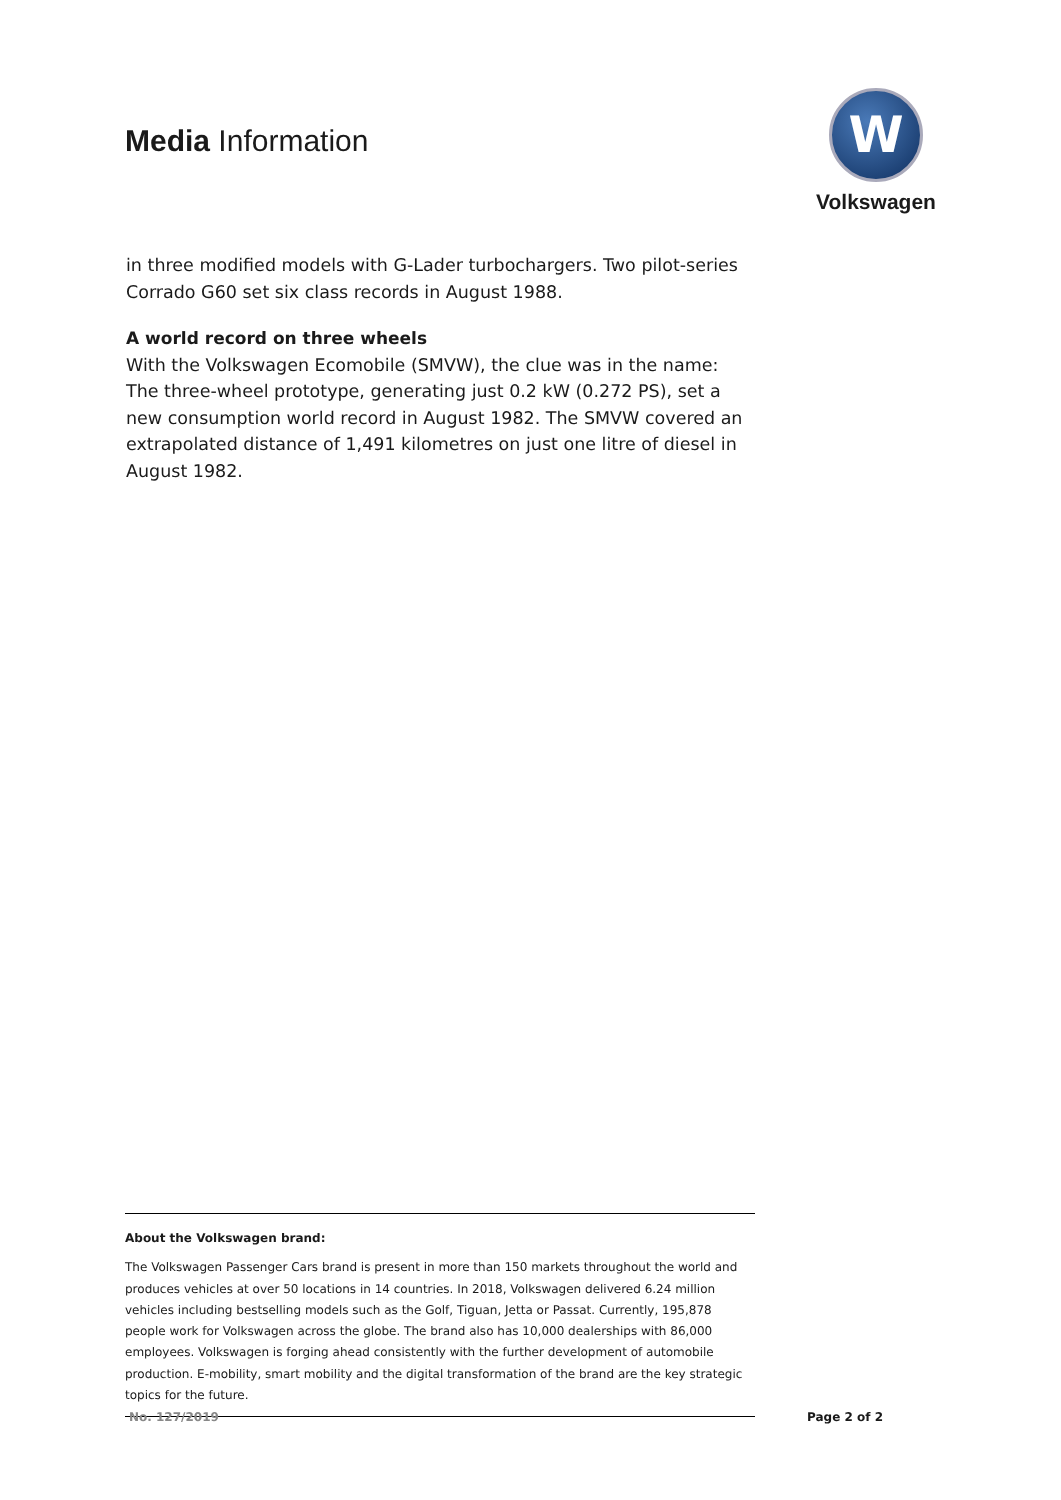Media Information
W
Volkswagen
in three modified models with G-Lader turbochargers. Two pilot-series Corrado G60 set six class records in August 1988.
A world record on three wheels
With the Volkswagen Ecomobile (SMVW), the clue was in the name: The three-wheel prototype, generating just 0.2 kW (0.272 PS), set a new consumption world record in August 1982. The SMVW covered an extrapolated distance of 1,491 kilometres on just one litre of diesel in August 1982.
About the Volkswagen brand:
The Volkswagen Passenger Cars brand is present in more than 150 markets throughout the world and produces vehicles at over 50 locations in 14 countries. In 2018, Volkswagen delivered 6.24 million vehicles including bestselling models such as the Golf, Tiguan, Jetta or Passat. Currently, 195,878 people work for Volkswagen across the globe. The brand also has 10,000 dealerships with 86,000 employees. Volkswagen is forging ahead consistently with the further development of automobile production. E-mobility, smart mobility and the digital transformation of the brand are the key strategic topics for the future.
No. 127/2019 Page 2 of 2